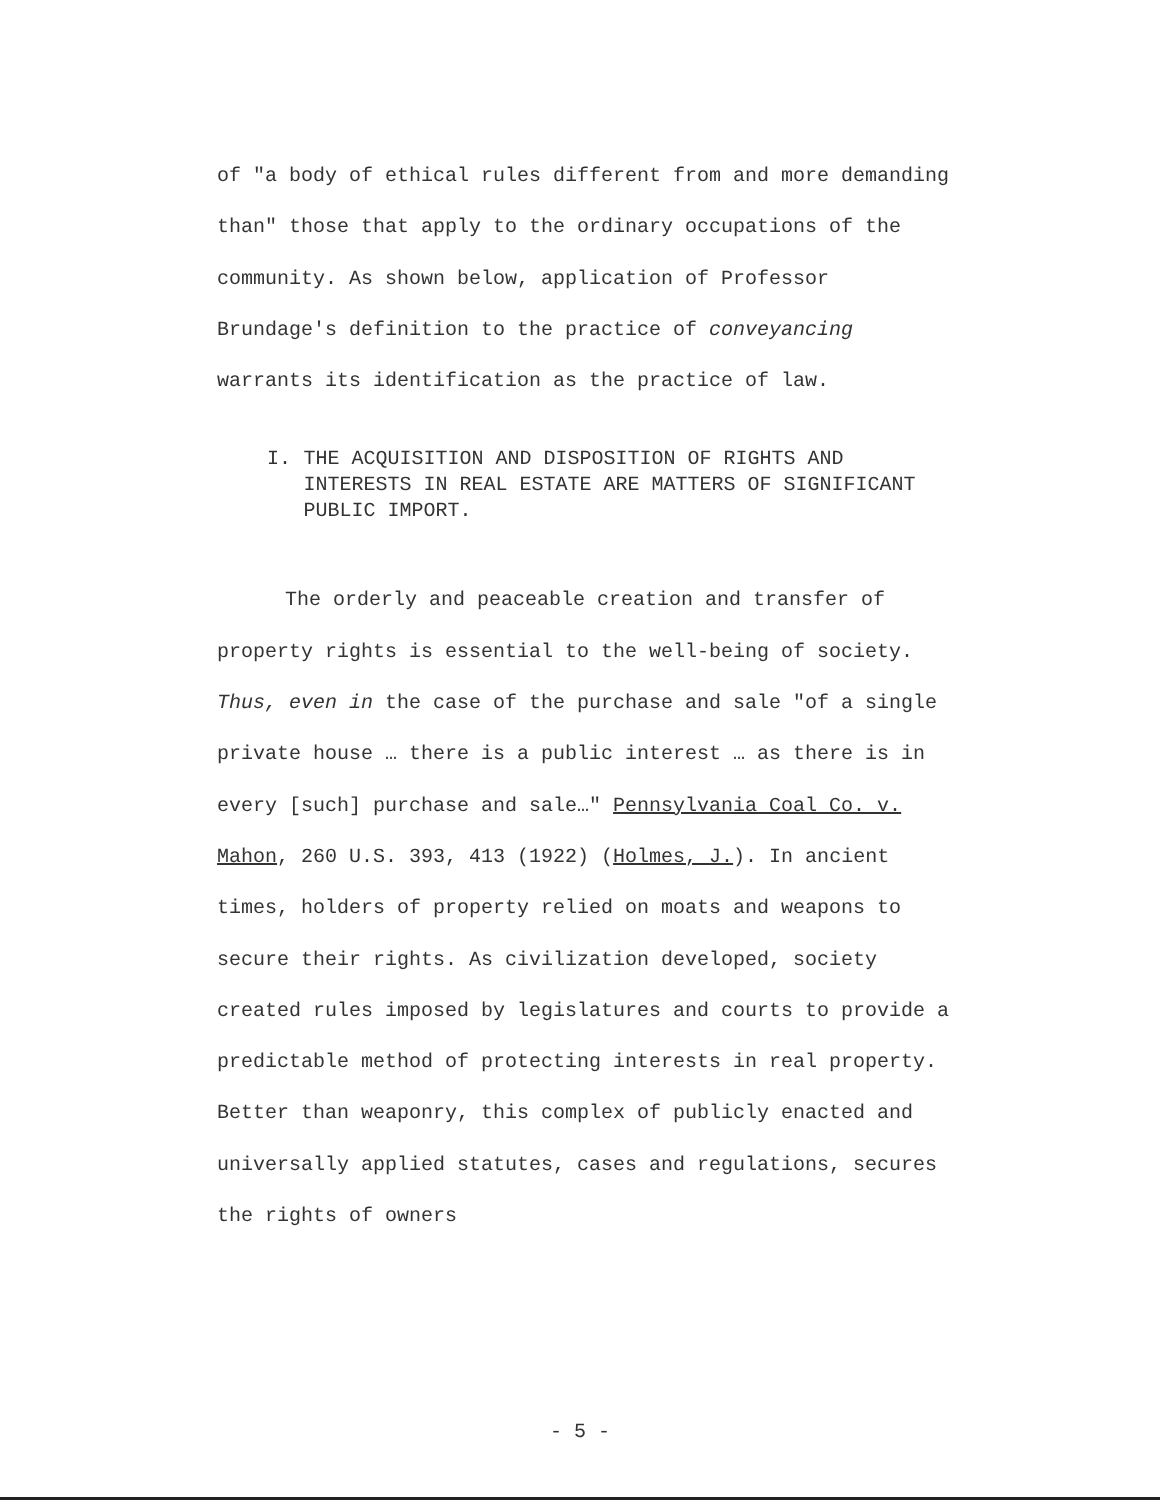of "a body of ethical rules different from and more demanding than" those that apply to the ordinary occupations of the community. As shown below, application of Professor Brundage's definition to the practice of conveyancing warrants its identification as the practice of law.
I. THE ACQUISITION AND DISPOSITION OF RIGHTS AND INTERESTS IN REAL ESTATE ARE MATTERS OF SIGNIFICANT PUBLIC IMPORT.
The orderly and peaceable creation and transfer of property rights is essential to the well-being of society. Thus, even in the case of the purchase and sale "of a single private house … there is a public interest … as there is in every [such] purchase and sale…" Pennsylvania Coal Co. v. Mahon, 260 U.S. 393, 413 (1922) (Holmes, J.). In ancient times, holders of property relied on moats and weapons to secure their rights. As civilization developed, society created rules imposed by legislatures and courts to provide a predictable method of protecting interests in real property. Better than weaponry, this complex of publicly enacted and universally applied statutes, cases and regulations, secures the rights of owners
- 5 -